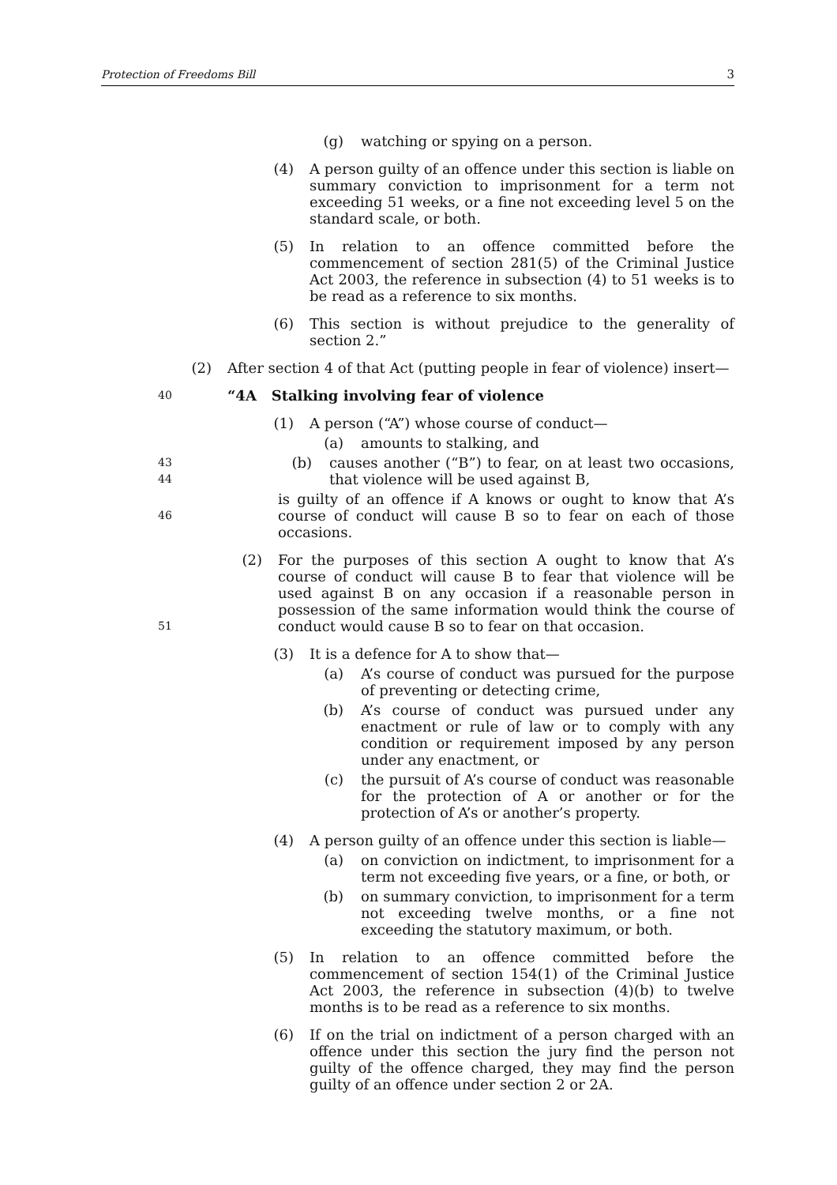Protection of Freedoms Bill 3
(g) watching or spying on a person.
(4) A person guilty of an offence under this section is liable on summary conviction to imprisonment for a term not exceeding 51 weeks, or a fine not exceeding level 5 on the standard scale, or both.
(5) In relation to an offence committed before the commencement of section 281(5) of the Criminal Justice Act 2003, the reference in subsection (4) to 51 weeks is to be read as a reference to six months.
(6) This section is without prejudice to the generality of section 2.”
(2) After section 4 of that Act (putting people in fear of violence) insert—
40 “4A Stalking involving fear of violence
(1) A person (“A”) whose course of conduct—
(a) amounts to stalking, and
43
44 (b) causes another (“B”) to fear, on at least two occasions, that violence will be used against B,
46 is guilty of an offence if A knows or ought to know that A’s course of conduct will cause B so to fear on each of those occasions.
51 (2) For the purposes of this section A ought to know that A’s course of conduct will cause B to fear that violence will be used against B on any occasion if a reasonable person in possession of the same information would think the course of conduct would cause B so to fear on that occasion.
(3) It is a defence for A to show that—
(a) A’s course of conduct was pursued for the purpose of preventing or detecting crime,
(b) A’s course of conduct was pursued under any enactment or rule of law or to comply with any condition or requirement imposed by any person under any enactment, or
(c) the pursuit of A’s course of conduct was reasonable for the protection of A or another or for the protection of A’s or another’s property.
(4) A person guilty of an offence under this section is liable—
(a) on conviction on indictment, to imprisonment for a term not exceeding five years, or a fine, or both, or
(b) on summary conviction, to imprisonment for a term not exceeding twelve months, or a fine not exceeding the statutory maximum, or both.
(5) In relation to an offence committed before the commencement of section 154(1) of the Criminal Justice Act 2003, the reference in subsection (4)(b) to twelve months is to be read as a reference to six months.
(6) If on the trial on indictment of a person charged with an offence under this section the jury find the person not guilty of the offence charged, they may find the person guilty of an offence under section 2 or 2A.